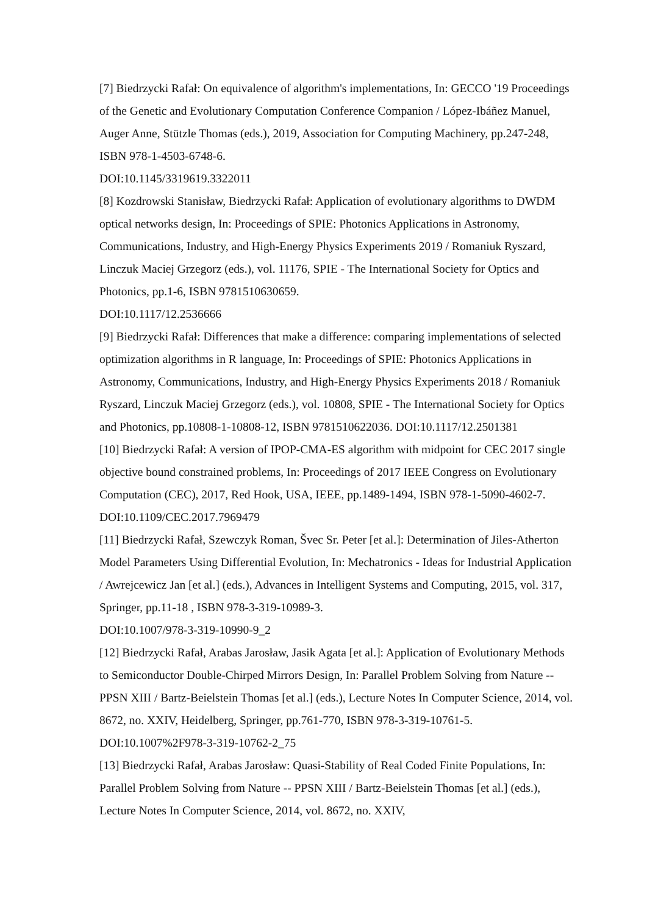[7] Biedrzycki Rafał: On equivalence of algorithm's implementations, In: GECCO '19 Proceedings of the Genetic and Evolutionary Computation Conference Companion / López-Ibáñez Manuel, Auger Anne, Stützle Thomas (eds.), 2019, Association for Computing Machinery, pp.247-248, ISBN 978-1-4503-6748-6.
DOI:10.1145/3319619.3322011
[8] Kozdrowski Stanisław, Biedrzycki Rafał: Application of evolutionary algorithms to DWDM optical networks design, In: Proceedings of SPIE: Photonics Applications in Astronomy, Communications, Industry, and High-Energy Physics Experiments 2019 / Romaniuk Ryszard, Linczuk Maciej Grzegorz (eds.), vol. 11176, SPIE - The International Society for Optics and Photonics, pp.1-6, ISBN 9781510630659.
DOI:10.1117/12.2536666
[9] Biedrzycki Rafał: Differences that make a difference: comparing implementations of selected optimization algorithms in R language, In: Proceedings of SPIE: Photonics Applications in Astronomy, Communications, Industry, and High-Energy Physics Experiments 2018 / Romaniuk Ryszard, Linczuk Maciej Grzegorz (eds.), vol. 10808, SPIE - The International Society for Optics and Photonics, pp.10808-1-10808-12, ISBN 9781510622036. DOI:10.1117/12.2501381
[10] Biedrzycki Rafał: A version of IPOP-CMA-ES algorithm with midpoint for CEC 2017 single objective bound constrained problems, In: Proceedings of 2017 IEEE Congress on Evolutionary Computation (CEC), 2017, Red Hook, USA, IEEE, pp.1489-1494, ISBN 978-1-5090-4602-7. DOI:10.1109/CEC.2017.7969479
[11] Biedrzycki Rafał, Szewczyk Roman, Švec Sr. Peter [et al.]: Determination of Jiles-Atherton Model Parameters Using Differential Evolution, In: Mechatronics - Ideas for Industrial Application / Awrejcewicz Jan [et al.] (eds.), Advances in Intelligent Systems and Computing, 2015, vol. 317, Springer, pp.11-18 , ISBN 978-3-319-10989-3.
DOI:10.1007/978-3-319-10990-9_2
[12] Biedrzycki Rafał, Arabas Jarosław, Jasik Agata [et al.]: Application of Evolutionary Methods to Semiconductor Double-Chirped Mirrors Design, In: Parallel Problem Solving from Nature -- PPSN XIII / Bartz-Beielstein Thomas [et al.] (eds.), Lecture Notes In Computer Science, 2014, vol. 8672, no. XXIV, Heidelberg, Springer, pp.761-770, ISBN 978-3-319-10761-5. DOI:10.1007%2F978-3-319-10762-2_75
[13] Biedrzycki Rafał, Arabas Jarosław: Quasi-Stability of Real Coded Finite Populations, In: Parallel Problem Solving from Nature -- PPSN XIII / Bartz-Beielstein Thomas [et al.] (eds.), Lecture Notes In Computer Science, 2014, vol. 8672, no. XXIV,